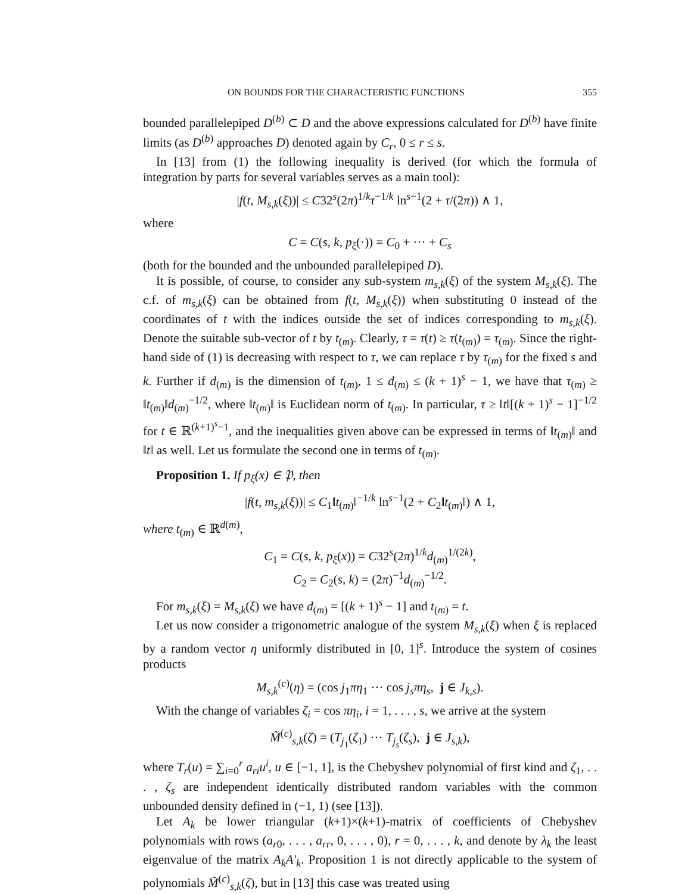ON BOUNDS FOR THE CHARACTERISTIC FUNCTIONS 355
bounded parallelepiped D<sup>(b)</sup> ⊂ D and the above expressions calculated for D<sup>(b)</sup> have finite limits (as D<sup>(b)</sup> approaches D) denoted again by C<sub>r</sub>, 0 ≤ r ≤ s.
In [13] from (1) the following inequality is derived (for which the formula of integration by parts for several variables serves as a main tool):
|f(t, M<sub>s,k</sub>(ξ))| ≤ C32<sup>s</sup>(2π)<sup>1/k</sup>τ<sup>−1/k</sup> ln<sup>s−1</sup>(2 + τ/(2π)) ∧ 1,
where
C = C(s, k, p<sub>ξ</sub>(·)) = C<sub>0</sub> + ··· + C<sub>s</sub>
(both for the bounded and the unbounded parallelepiped D).
It is possible, of course, to consider any sub-system m<sub>s,k</sub>(ξ) of the system M<sub>s,k</sub>(ξ). The c.f. of m<sub>s,k</sub>(ξ) can be obtained from f(t, M<sub>s,k</sub>(ξ)) when substituting 0 instead of the coordinates of t with the indices outside the set of indices corresponding to m<sub>s,k</sub>(ξ). Denote the suitable sub-vector of t by t<sub>(m)</sub>. Clearly, τ = τ(t) ≥ τ(t<sub>(m)</sub>) = τ<sub>(m)</sub>. Since the right-hand side of (1) is decreasing with respect to τ, we can replace τ by τ<sub>(m)</sub> for the fixed s and k. Further if d<sub>(m)</sub> is the dimension of t<sub>(m)</sub>, 1 ≤ d<sub>(m)</sub> ≤ (k + 1)<sup>s</sup> − 1, we have that τ<sub>(m)</sub> ≥ ‖t<sub>(m)</sub>‖d<sub>(m)</sub><sup>−1/2</sup>, where ‖t<sub>(m)</sub>‖ is Euclidean norm of t<sub>(m)</sub>. In particular, τ ≥ ‖t‖[(k + 1)<sup>s</sup> − 1]<sup>−1/2</sup> for t ∈ ℝ<sup>(k+1)<sup>s</sup>−1</sup>, and the inequalities given above can be expressed in terms of ‖t<sub>(m)</sub>‖ and ‖t‖ as well. Let us formulate the second one in terms of t<sub>(m)</sub>.
Proposition 1. If p<sub>ξ</sub>(x) ∈ 𝔓, then
|f(t, m<sub>s,k</sub>(ξ))| ≤ C<sub>1</sub>‖t<sub>(m)</sub>‖<sup>−1/k</sup> ln<sup>s−1</sup>(2 + C<sub>2</sub>‖t<sub>(m)</sub>‖) ∧ 1,
where t<sub>(m)</sub> ∈ ℝ<sup>d(m)</sup>,
C<sub>1</sub> = C(s, k, p<sub>ξ</sub>(x)) = C32<sup>s</sup>(2π)<sup>1/k</sup>d<sub>(m)</sub><sup>1/(2k)</sup>,
C<sub>2</sub> = C<sub>2</sub>(s, k) = (2π)<sup>−1</sup>d<sub>(m)</sub><sup>−1/2</sup>.
For m<sub>s,k</sub>(ξ) = M<sub>s,k</sub>(ξ) we have d<sub>(m)</sub> = [(k + 1)<sup>s</sup> − 1] and t<sub>(m)</sub> = t.
Let us now consider a trigonometric analogue of the system M<sub>s,k</sub>(ξ) when ξ is replaced by a random vector η uniformly distributed in [0, 1]<sup>s</sup>. Introduce the system of cosines products
M<sub>s,k</sub><sup>(c)</sup>(η) = (cos j<sub>1</sub>πη<sub>1</sub> ··· cos j<sub>s</sub>πη<sub>s</sub>, j ∈ J<sub>k,s</sub>).
With the change of variables ζ<sub>i</sub> = cos πη<sub>i</sub>, i = 1, . . . , s, we arrive at the system
M̃<sup>(c)</sup><sub>s,k</sub>(ζ) = (T<sub>j<sub>1</sub></sub>(ζ<sub>1</sub>) ··· T<sub>j<sub>s</sub></sub>(ζ<sub>s</sub>), j ∈ J<sub>s,k</sub>),
where T<sub>r</sub>(u) = ∑<sub>i=0</sub><sup>r</sup> a<sub>ri</sub>u<sup>i</sup>, u ∈ [−1, 1], is the Chebyshev polynomial of first kind and ζ<sub>1</sub>, . . . , ζ<sub>s</sub> are independent identically distributed random variables with the common unbounded density defined in (−1, 1) (see [13]).
Let A<sub>k</sub> be lower triangular (k+1)×(k+1)-matrix of coefficients of Chebyshev polynomials with rows (a<sub>r0</sub>, . . . , a<sub>rr</sub>, 0, . . . , 0), r = 0, . . . , k, and denote by λ<sub>k</sub> the least eigenvalue of the matrix A<sub>k</sub>A′<sub>k</sub>. Proposition 1 is not directly applicable to the system of polynomials M̃<sup>(c)</sup><sub>s,k</sub>(ζ), but in [13] this case was treated using